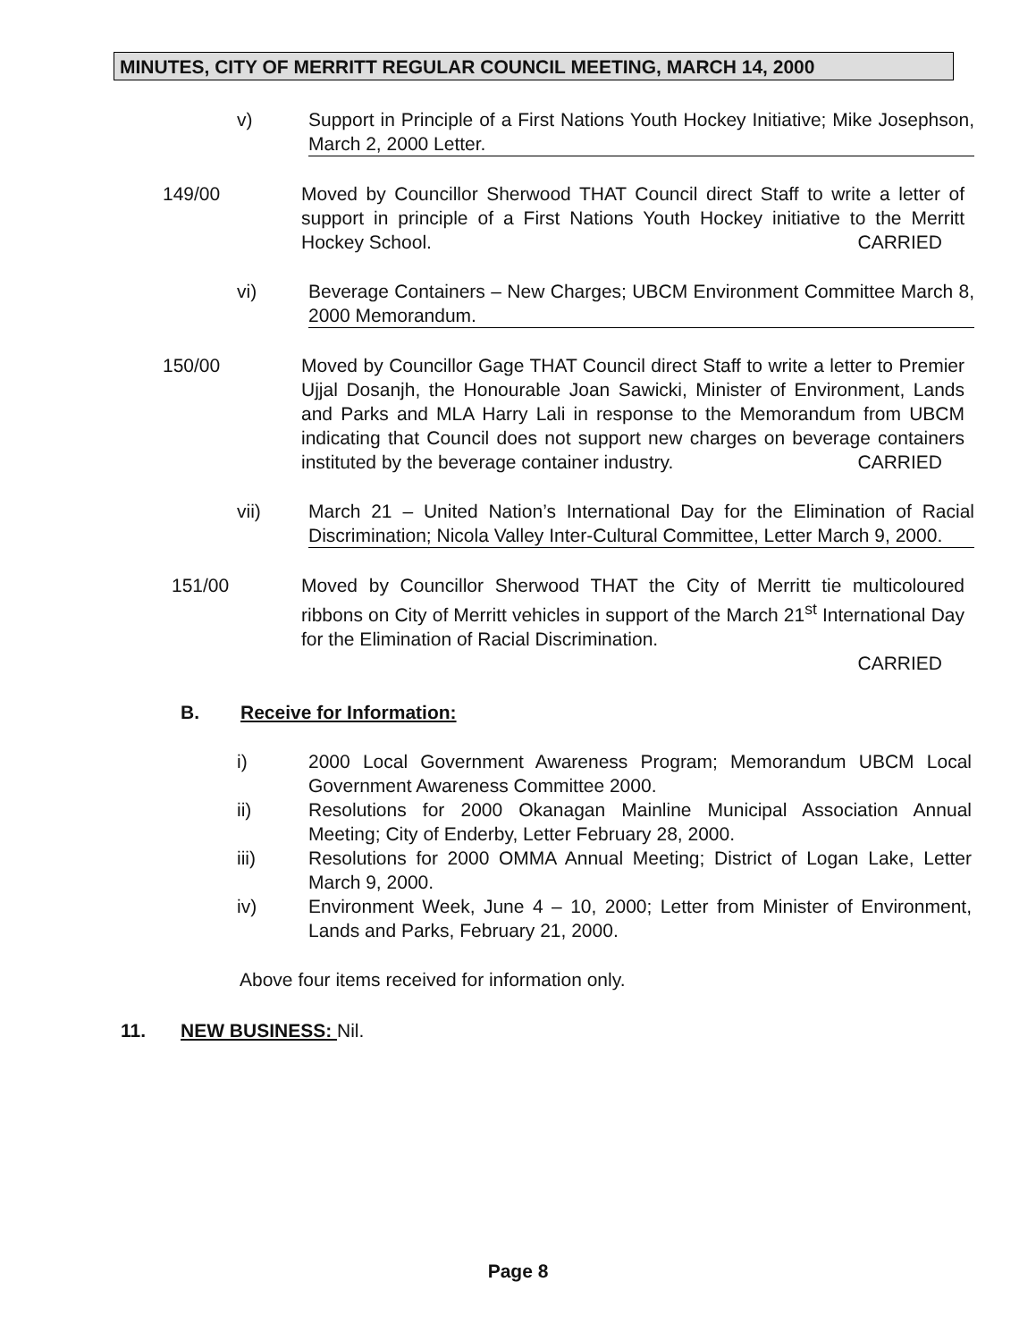MINUTES, CITY OF MERRITT REGULAR COUNCIL MEETING, MARCH 14, 2000
v) Support in Principle of a First Nations Youth Hockey Initiative; Mike Josephson, March 2, 2000 Letter.
149/00 Moved by Councillor Sherwood THAT Council direct Staff to write a letter of support in principle of a First Nations Youth Hockey initiative to the Merritt Hockey School. CARRIED
vi) Beverage Containers – New Charges; UBCM Environment Committee March 8, 2000 Memorandum.
150/00 Moved by Councillor Gage THAT Council direct Staff to write a letter to Premier Ujjal Dosanjh, the Honourable Joan Sawicki, Minister of Environment, Lands and Parks and MLA Harry Lali in response to the Memorandum from UBCM indicating that Council does not support new charges on beverage containers instituted by the beverage container industry. CARRIED
vii) March 21 – United Nation’s International Day for the Elimination of Racial Discrimination; Nicola Valley Inter-Cultural Committee, Letter March 9, 2000.
151/00 Moved by Councillor Sherwood THAT the City of Merritt tie multicoloured ribbons on City of Merritt vehicles in support of the March 21<sup>st</sup> International Day for the Elimination of Racial Discrimination.
CARRIED
B. Receive for Information:
i) 2000 Local Government Awareness Program; Memorandum UBCM Local Government Awareness Committee 2000.
ii) Resolutions for 2000 Okanagan Mainline Municipal Association Annual Meeting; City of Enderby, Letter February 28, 2000.
iii) Resolutions for 2000 OMMA Annual Meeting; District of Logan Lake, Letter March 9, 2000.
iv) Environment Week, June 4 – 10, 2000; Letter from Minister of Environment, Lands and Parks, February 21, 2000.
Above four items received for information only.
11. NEW BUSINESS: Nil.
Page 8